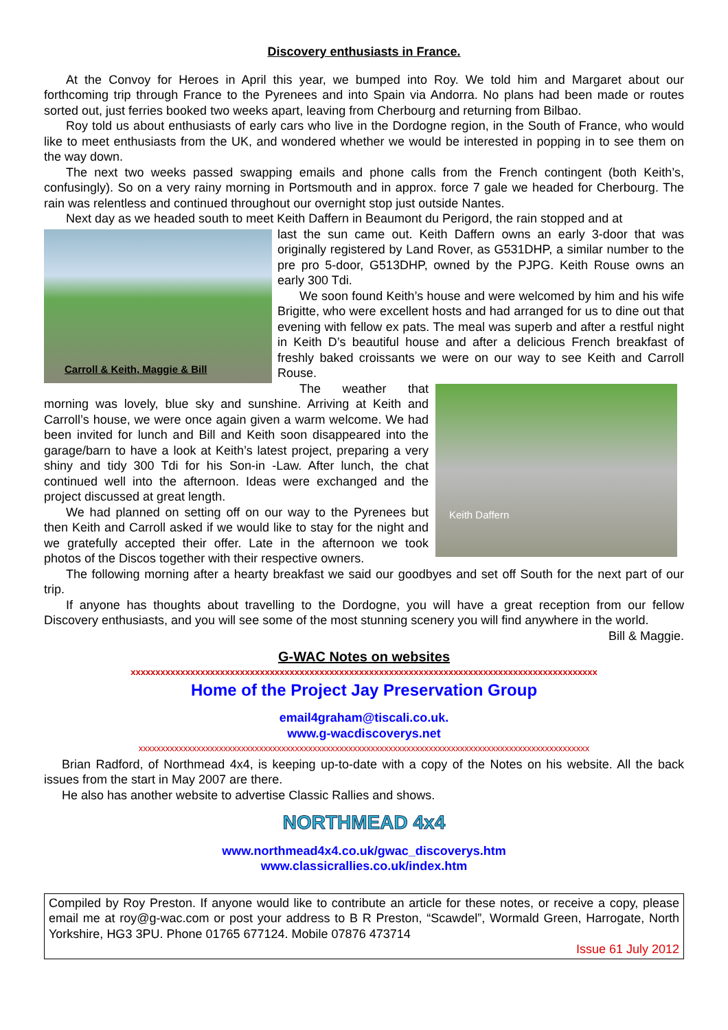Discovery enthusiasts in France.
At the Convoy for Heroes in April this year, we bumped into Roy. We told him and Margaret about our forthcoming trip through France to the Pyrenees and into Spain via Andorra. No plans had been made or routes sorted out, just ferries booked two weeks apart, leaving from Cherbourg and returning from Bilbao.
Roy told us about enthusiasts of early cars who live in the Dordogne region, in the South of France, who would like to meet enthusiasts from the UK, and wondered whether we would be interested in popping in to see them on the way down.
The next two weeks passed swapping emails and phone calls from the French contingent (both Keith’s, confusingly). So on a very rainy morning in Portsmouth and in approx. force 7 gale we headed for Cherbourg. The rain was relentless and continued throughout our overnight stop just outside Nantes.
Next day as we headed south to meet Keith Daffern in Beaumont du Perigord, the rain stopped and at
Carroll & Keith, Maggie & Bill
last the sun came out. Keith Daffern owns an early 3-door that was originally registered by Land Rover, as G531DHP, a similar number to the pre pro 5-door, G513DHP, owned by the PJPG. Keith Rouse owns an early 300 Tdi.
We soon found Keith’s house and were welcomed by him and his wife Brigitte, who were excellent hosts and had arranged for us to dine out that evening with fellow ex pats. The meal was superb and after a restful night in Keith D’s beautiful house and after a delicious French breakfast of freshly baked croissants we were on our way to see Keith and Carroll Rouse.
Keith Daffern
The weather that morning was lovely, blue sky and sunshine. Arriving at Keith and Carroll’s house, we were once again given a warm welcome. We had been invited for lunch and Bill and Keith soon disappeared into the garage/barn to have a look at Keith’s latest project, preparing a very shiny and tidy 300 Tdi for his Son-in -Law. After lunch, the chat continued well into the afternoon. Ideas were exchanged and the project discussed at great length.
We had planned on setting off on our way to the Pyrenees but then Keith and Carroll asked if we would like to stay for the night and we gratefully accepted their offer. Late in the afternoon we took photos of the Discos together with their respective owners.
The following morning after a hearty breakfast we said our goodbyes and set off South for the next part of our trip.
If anyone has thoughts about travelling to the Dordogne, you will have a great reception from our fellow Discovery enthusiasts, and you will see some of the most stunning scenery you will find anywhere in the world.
Bill & Maggie.
G-WAC Notes on websites
xxxxxxxxxxxxxxxxxxxxxxxxxxxxxxxxxxxxxxxxxxxxxxxxxxxxxxxxxxxxxxxxxxxxxxxxxxxxxxxxxxxxxxxxxxxxxx
Home of the Project Jay Preservation Group
email4graham@tiscali.co.uk.
www.g-wacdiscoverys.net
xxxxxxxxxxxxxxxxxxxxxxxxxxxxxxxxxxxxxxxxxxxxxxxxxxxxxxxxxxxxxxxxxxxxxxxxxxxxxxxxxxxxxxxxxxxxxxxxxxxxx
Brian Radford, of Northmead 4x4, is keeping up-to-date with a copy of the Notes on his website. All the back issues from the start in May 2007 are there.
He also has another website to advertise Classic Rallies and shows.
NORTHMEAD 4x4
www.northmead4x4.co.uk/gwac_discoverys.htm
www.classicrallies.co.uk/index.htm
Compiled by Roy Preston. If anyone would like to contribute an article for these notes, or receive a copy, please email me at roy@g-wac.com or post your address to B R Preston, “Scawdel”, Wormald Green, Harrogate, North Yorkshire, HG3 3PU. Phone 01765 677124. Mobile 07876 473714
Issue 61 July 2012